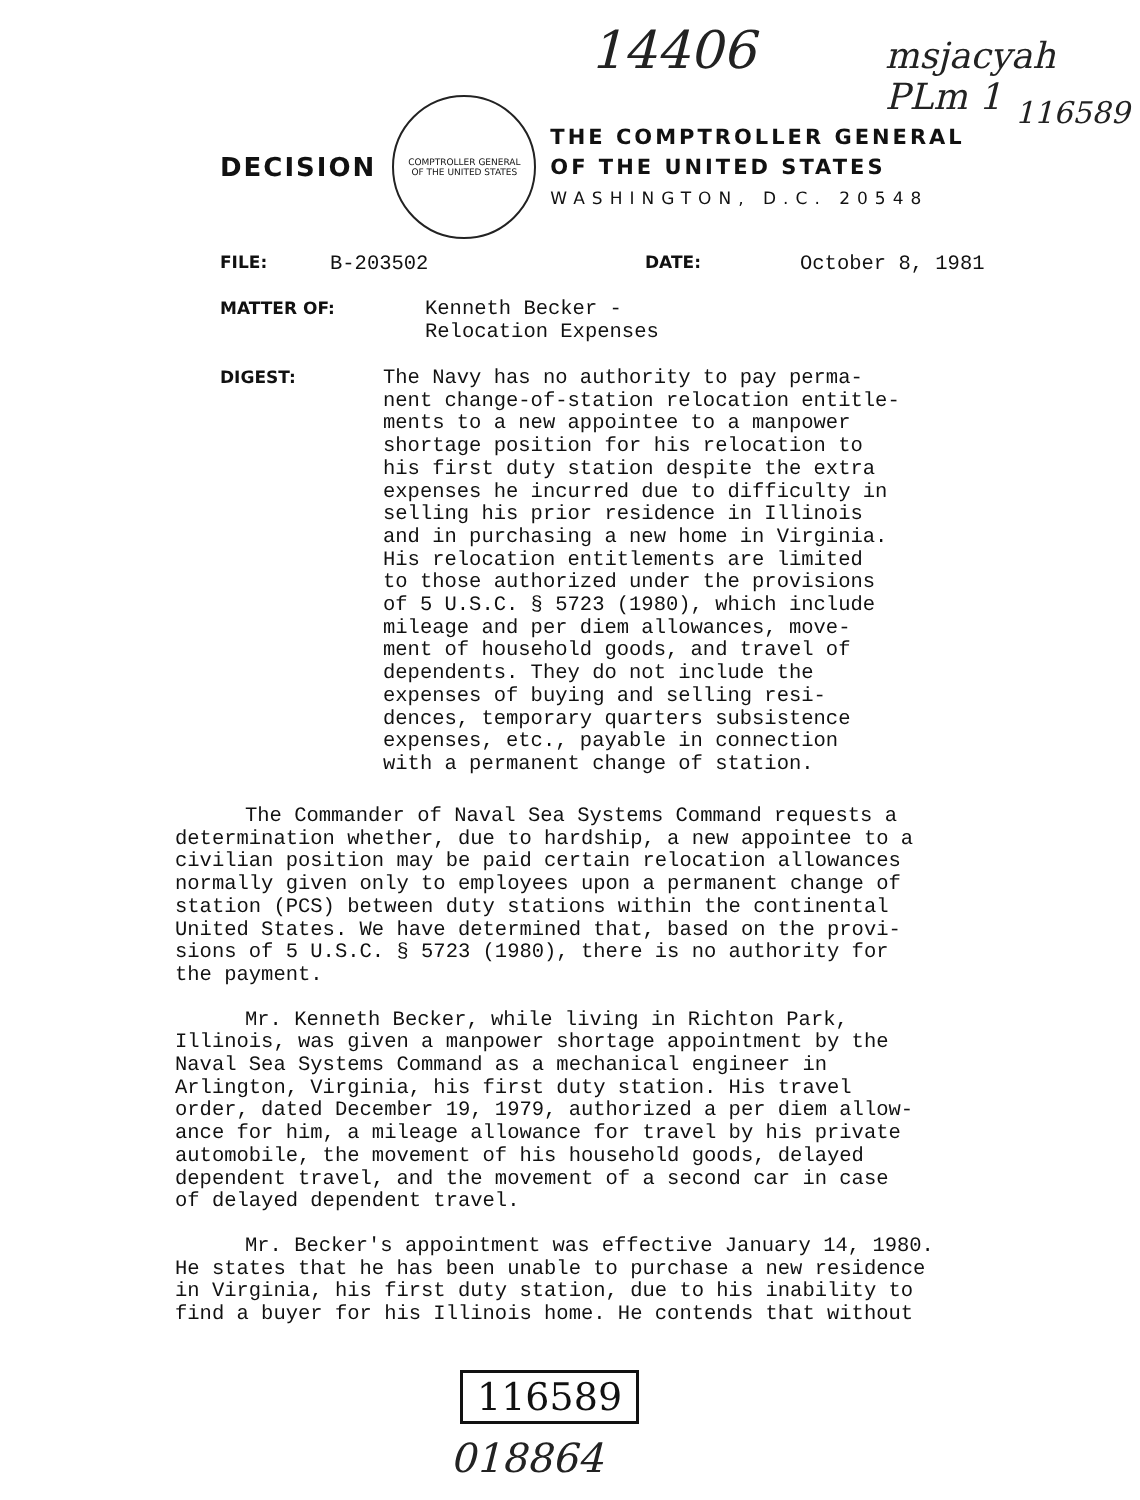14406 msjacyah PLm 1
116589
DECISION
COMPTROLLER GENERAL
OF THE UNITED STATES
THE COMPTROLLER GENERAL
OF THE UNITED STATES
WASHINGTON, D.C. 20548
FILE: B-203502 DATE: October 8, 1981
MATTER OF:
Kenneth Becker -
Relocation Expenses
DIGEST:
The Navy has no authority to pay perma-
nent change-of-station relocation entitle-
ments to a new appointee to a manpower
shortage position for his relocation to
his first duty station despite the extra
expenses he incurred due to difficulty in
selling his prior residence in Illinois
and in purchasing a new home in Virginia.
His relocation entitlements are limited
to those authorized under the provisions
of 5 U.S.C. § 5723 (1980), which include
mileage and per diem allowances, move-
ment of household goods, and travel of
dependents. They do not include the
expenses of buying and selling resi-
dences, temporary quarters subsistence
expenses, etc., payable in connection
with a permanent change of station.
The Commander of Naval Sea Systems Command requests a determination whether, due to hardship, a new appointee to a civilian position may be paid certain relocation allowances normally given only to employees upon a permanent change of station (PCS) between duty stations within the continental United States. We have determined that, based on the provi- sions of 5 U.S.C. § 5723 (1980), there is no authority for the payment.
Mr. Kenneth Becker, while living in Richton Park, Illinois, was given a manpower shortage appointment by the Naval Sea Systems Command as a mechanical engineer in Arlington, Virginia, his first duty station. His travel order, dated December 19, 1979, authorized a per diem allow- ance for him, a mileage allowance for travel by his private automobile, the movement of his household goods, delayed dependent travel, and the movement of a second car in case of delayed dependent travel.
Mr. Becker's appointment was effective January 14, 1980. He states that he has been unable to purchase a new residence in Virginia, his first duty station, due to his inability to find a buyer for his Illinois home. He contends that without
116589
018864